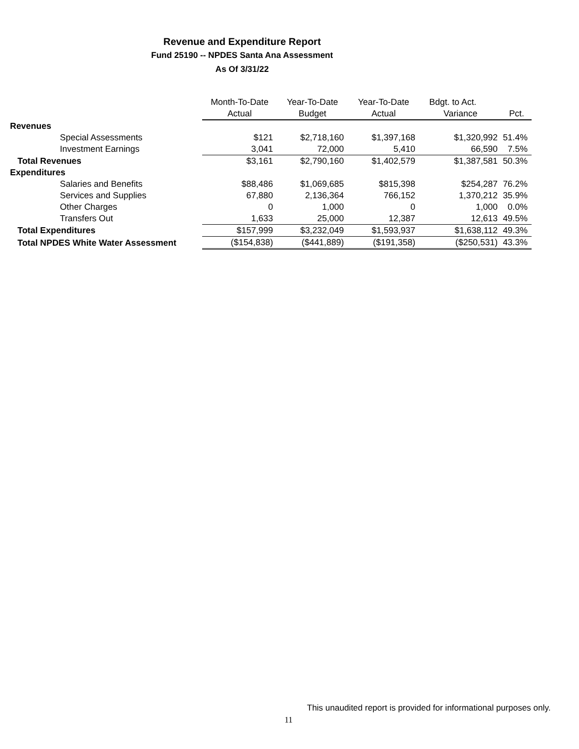Revenue and Expenditure Report
Fund 25190 -- NPDES Santa Ana Assessment
As Of 3/31/22
| | Month-To-Date | Year-To-Date | Year-To-Date | Bdgt. to Act. | |
| --- | --- | --- | --- | --- | --- |
| | Actual | Budget | Actual | Variance | Pct. |
| Revenues | | | | | |
| Special Assessments | $121 | $2,718,160 | $1,397,168 | $1,320,992 | 51.4% |
| Investment Earnings | 3,041 | 72,000 | 5,410 | 66,590 | 7.5% |
| Total Revenues | $3,161 | $2,790,160 | $1,402,579 | $1,387,581 | 50.3% |
| Expenditures | | | | | |
| Salaries and Benefits | $88,486 | $1,069,685 | $815,398 | $254,287 | 76.2% |
| Services and Supplies | 67,880 | 2,136,364 | 766,152 | 1,370,212 | 35.9% |
| Other Charges | 0 | 1,000 | 0 | 1,000 | 0.0% |
| Transfers Out | 1,633 | 25,000 | 12,387 | 12,613 | 49.5% |
| Total Expenditures | $157,999 | $3,232,049 | $1,593,937 | $1,638,112 | 49.3% |
| Total NPDES White Water Assessment | ($154,838) | ($441,889) | ($191,358) | ($250,531) | 43.3% |
This unaudited report is provided for informational purposes only.
11